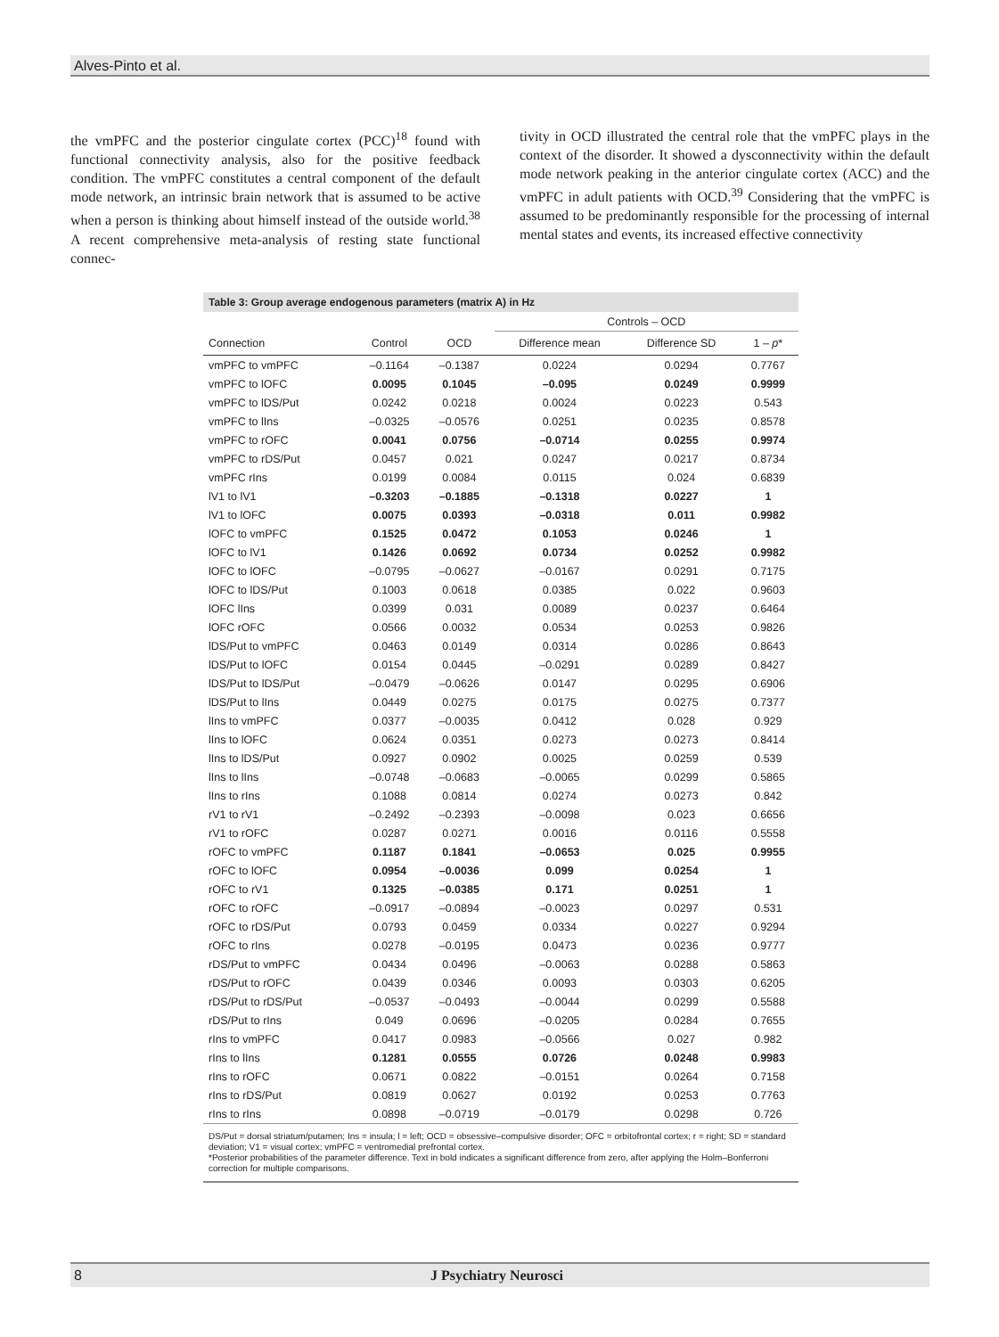Alves-Pinto et al.
the vmPFC and the posterior cingulate cortex (PCC)<sup>18</sup> found with functional connectivity analysis, also for the positive feedback condition. The vmPFC constitutes a central component of the default mode network, an intrinsic brain network that is assumed to be active when a person is thinking about himself instead of the outside world.<sup>38</sup> A recent comprehensive meta-analysis of resting state functional connec-
tivity in OCD illustrated the central role that the vmPFC plays in the context of the disorder. It showed a dysconnectivity within the default mode network peaking in the anterior cingulate cortex (ACC) and the vmPFC in adult patients with OCD.<sup>39</sup> Considering that the vmPFC is assumed to be predominantly responsible for the processing of internal mental states and events, its increased effective connectivity
Table 3: Group average endogenous parameters (matrix A) in Hz
| | | | Controls – OCD | | |
| --- | --- | --- | --- | --- | --- |
| Connection | Control | OCD | Difference mean | Difference SD | 1 – p * |
| vmPFC to vmPFC | –0.1164 | –0.1387 | 0.0224 | 0.0294 | 0.7767 |
| vmPFC to lOFC | 0.0095 | 0.1045 | –0.095 | 0.0249 | 0.9999 |
| vmPFC to lDS/Put | 0.0242 | 0.0218 | 0.0024 | 0.0223 | 0.543 |
| vmPFC to lIns | –0.0325 | –0.0576 | 0.0251 | 0.0235 | 0.8578 |
| vmPFC to rOFC | 0.0041 | 0.0756 | –0.0714 | 0.0255 | 0.9974 |
| vmPFC to rDS/Put | 0.0457 | 0.021 | 0.0247 | 0.0217 | 0.8734 |
| vmPFC rIns | 0.0199 | 0.0084 | 0.0115 | 0.024 | 0.6839 |
| lV1 to lV1 | –0.3203 | –0.1885 | –0.1318 | 0.0227 | 1 |
| lV1 to lOFC | 0.0075 | 0.0393 | –0.0318 | 0.011 | 0.9982 |
| lOFC to vmPFC | 0.1525 | 0.0472 | 0.1053 | 0.0246 | 1 |
| lOFC to lV1 | 0.1426 | 0.0692 | 0.0734 | 0.0252 | 0.9982 |
| lOFC to lOFC | –0.0795 | –0.0627 | –0.0167 | 0.0291 | 0.7175 |
| lOFC to lDS/Put | 0.1003 | 0.0618 | 0.0385 | 0.022 | 0.9603 |
| lOFC lIns | 0.0399 | 0.031 | 0.0089 | 0.0237 | 0.6464 |
| lOFC rOFC | 0.0566 | 0.0032 | 0.0534 | 0.0253 | 0.9826 |
| lDS/Put to vmPFC | 0.0463 | 0.0149 | 0.0314 | 0.0286 | 0.8643 |
| lDS/Put to lOFC | 0.0154 | 0.0445 | –0.0291 | 0.0289 | 0.8427 |
| lDS/Put to lDS/Put | –0.0479 | –0.0626 | 0.0147 | 0.0295 | 0.6906 |
| lDS/Put to lIns | 0.0449 | 0.0275 | 0.0175 | 0.0275 | 0.7377 |
| lIns to vmPFC | 0.0377 | –0.0035 | 0.0412 | 0.028 | 0.929 |
| lIns to lOFC | 0.0624 | 0.0351 | 0.0273 | 0.0273 | 0.8414 |
| lIns to lDS/Put | 0.0927 | 0.0902 | 0.0025 | 0.0259 | 0.539 |
| lIns to lIns | –0.0748 | –0.0683 | –0.0065 | 0.0299 | 0.5865 |
| lIns to rIns | 0.1088 | 0.0814 | 0.0274 | 0.0273 | 0.842 |
| rV1 to rV1 | –0.2492 | –0.2393 | –0.0098 | 0.023 | 0.6656 |
| rV1 to rOFC | 0.0287 | 0.0271 | 0.0016 | 0.0116 | 0.5558 |
| rOFC to vmPFC | 0.1187 | 0.1841 | –0.0653 | 0.025 | 0.9955 |
| rOFC to lOFC | 0.0954 | –0.0036 | 0.099 | 0.0254 | 1 |
| rOFC to rV1 | 0.1325 | –0.0385 | 0.171 | 0.0251 | 1 |
| rOFC to rOFC | –0.0917 | –0.0894 | –0.0023 | 0.0297 | 0.531 |
| rOFC to rDS/Put | 0.0793 | 0.0459 | 0.0334 | 0.0227 | 0.9294 |
| rOFC to rIns | 0.0278 | –0.0195 | 0.0473 | 0.0236 | 0.9777 |
| rDS/Put to vmPFC | 0.0434 | 0.0496 | –0.0063 | 0.0288 | 0.5863 |
| rDS/Put to rOFC | 0.0439 | 0.0346 | 0.0093 | 0.0303 | 0.6205 |
| rDS/Put to rDS/Put | –0.0537 | –0.0493 | –0.0044 | 0.0299 | 0.5588 |
| rDS/Put to rIns | 0.049 | 0.0696 | –0.0205 | 0.0284 | 0.7655 |
| rIns to vmPFC | 0.0417 | 0.0983 | –0.0566 | 0.027 | 0.982 |
| rIns to lIns | 0.1281 | 0.0555 | 0.0726 | 0.0248 | 0.9983 |
| rIns to rOFC | 0.0671 | 0.0822 | –0.0151 | 0.0264 | 0.7158 |
| rIns to rDS/Put | 0.0819 | 0.0627 | 0.0192 | 0.0253 | 0.7763 |
| rIns to rIns | 0.0898 | –0.0719 | –0.0179 | 0.0298 | 0.726 |
DS/Put = dorsal striatum/putamen; Ins = insula; l = left; OCD = obsessive–compulsive disorder; OFC = orbitofrontal cortex; r = right; SD = standard deviation; V1 = visual cortex; vmPFC = ventromedial prefrontal cortex.
*Posterior probabilities of the parameter difference. Text in bold indicates a significant difference from zero, after applying the Holm–Bonferroni correction for multiple comparisons.
8 J Psychiatry Neurosci